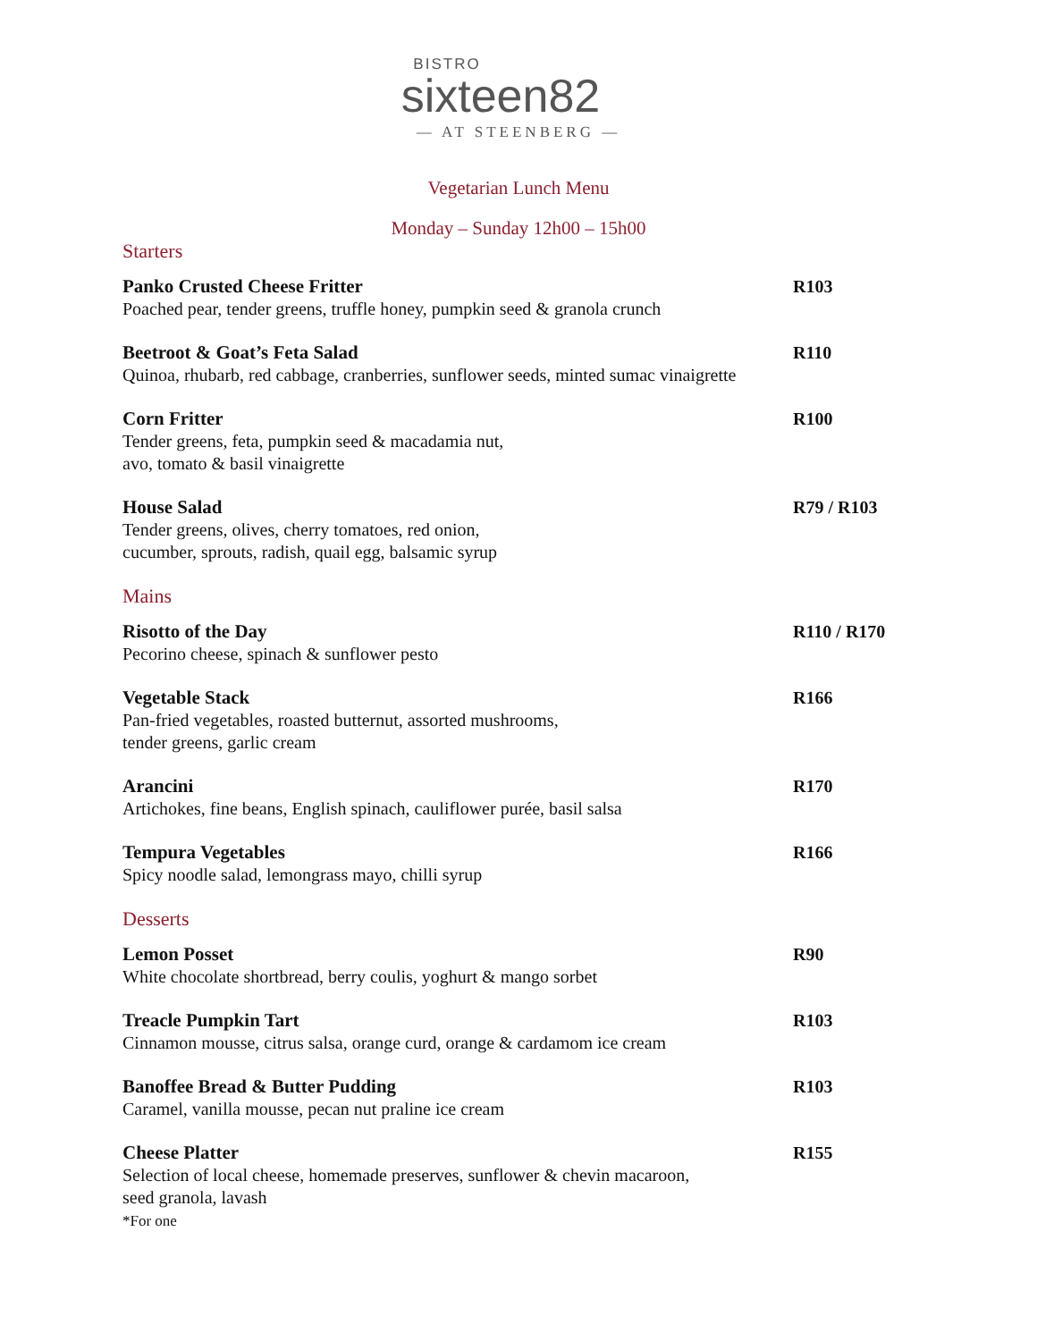BISTRO
sixteen82
— AT STEENBERG —
Vegetarian Lunch Menu
Monday – Sunday 12h00 – 15h00
Starters
Panko Crusted Cheese Fritter
Poached pear, tender greens, truffle honey, pumpkin seed & granola crunch
R103
Beetroot & Goat’s Feta Salad
Quinoa, rhubarb, red cabbage, cranberries, sunflower seeds, minted sumac vinaigrette
R110
Corn Fritter
Tender greens, feta, pumpkin seed & macadamia nut,
avo, tomato & basil vinaigrette
R100
House Salad
Tender greens, olives, cherry tomatoes, red onion,
cucumber, sprouts, radish, quail egg, balsamic syrup
R79 / R103
Mains
Risotto of the Day
Pecorino cheese, spinach & sunflower pesto
R110 / R170
Vegetable Stack
Pan-fried vegetables, roasted butternut, assorted mushrooms,
tender greens, garlic cream
R166
Arancini
Artichokes, fine beans, English spinach, cauliflower purée, basil salsa
R170
Tempura Vegetables
Spicy noodle salad, lemongrass mayo, chilli syrup
R166
Desserts
Lemon Posset
White chocolate shortbread, berry coulis, yoghurt & mango sorbet
R90
Treacle Pumpkin Tart
Cinnamon mousse, citrus salsa, orange curd, orange & cardamom ice cream
R103
Banoffee Bread & Butter Pudding
Caramel, vanilla mousse, pecan nut praline ice cream
R103
Cheese Platter
Selection of local cheese, homemade preserves, sunflower & chevin macaroon,
seed granola, lavash
*For one
R155